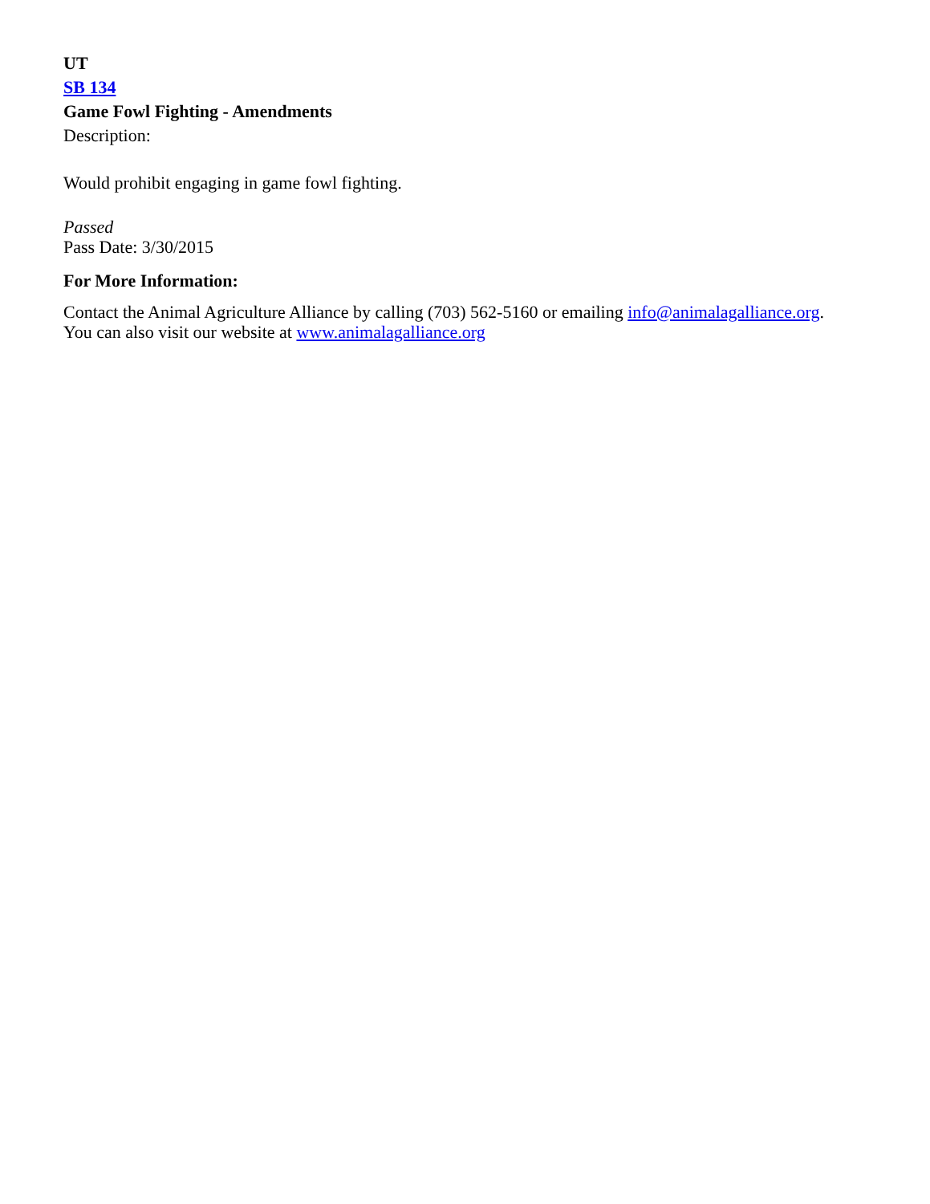UT
SB 134
Game Fowl Fighting - Amendments
Description:
Would prohibit engaging in game fowl fighting.
Passed
Pass Date: 3/30/2015
For More Information:
Contact the Animal Agriculture Alliance by calling (703) 562-5160 or emailing info@animalagalliance.org.
You can also visit our website at www.animalagalliance.org